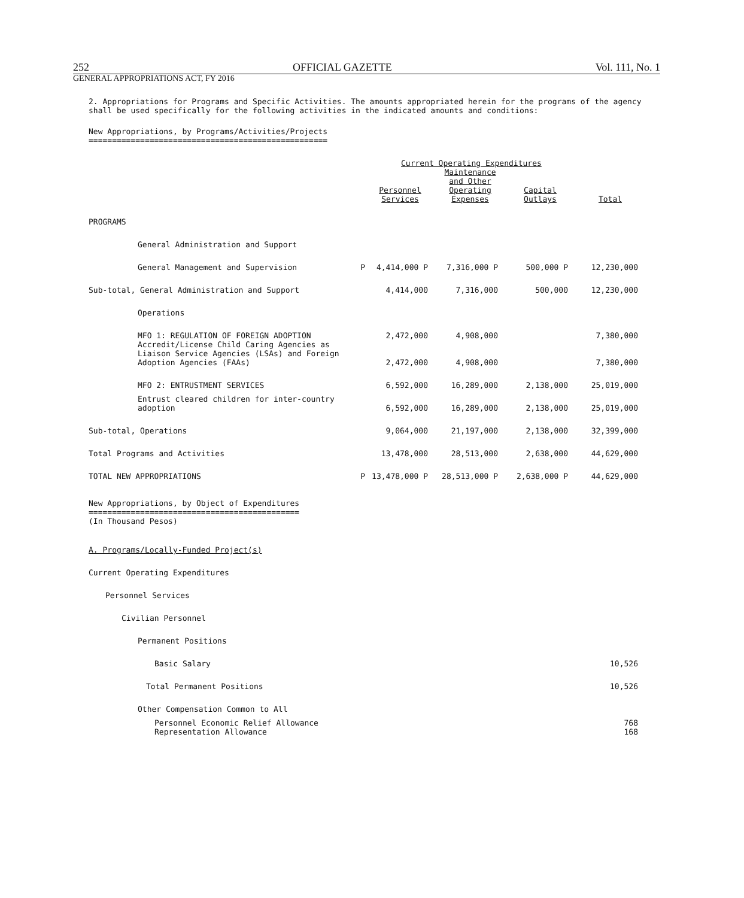252 OFFICIAL GAZETTE Vol. 111, No. 1
GENERAL APPROPRIATIONS ACT, FY 2016
2. Appropriations for Programs and Specific Activities. The amounts appropriated herein for the programs of the agency shall be used specifically for the following activities in the indicated amounts and conditions:
New Appropriations, by Programs/Activities/Projects
===================================================
| | | Current Operating Expenditures | | | |
| --- | --- | --- | --- | --- | --- |
| | | Personnel Services | Maintenance and Other Operating Expenses | Capital Outlays | Total |
| PROGRAMS | | | | | |
| General Administration and Support | | | | | |
| General Management and Supervision | P | 4,414,000 P | 7,316,000 P | 500,000 P | 12,230,000 |
| Sub-total, General Administration and Support | | 4,414,000 | 7,316,000 | 500,000 | 12,230,000 |
| Operations | | | | | |
| MFO 1: REGULATION OF FOREIGN ADOPTION | | 2,472,000 | 4,908,000 | | 7,380,000 |
| Accredit/License Child Caring Agencies as Liaison Service Agencies (LSAs) and Foreign Adoption Agencies (FAAs) | | 2,472,000 | 4,908,000 | | 7,380,000 |
| MFO 2: ENTRUSTMENT SERVICES | | 6,592,000 | 16,289,000 | 2,138,000 | 25,019,000 |
| Entrust cleared children for inter-country adoption | | 6,592,000 | 16,289,000 | 2,138,000 | 25,019,000 |
| Sub-total, Operations | | 9,064,000 | 21,197,000 | 2,138,000 | 32,399,000 |
| Total Programs and Activities | | 13,478,000 | 28,513,000 | 2,638,000 | 44,629,000 |
| TOTAL NEW APPROPRIATIONS | P | 13,478,000 P | 28,513,000 P | 2,638,000 P | 44,629,000 |
New Appropriations, by Object of Expenditures
=============================================
(In Thousand Pesos)
| A. Programs/Locally-Funded Project(s) | |
| Current Operating Expenditures | |
| Personnel Services | |
| Civilian Personnel | |
| Permanent Positions | |
| Basic Salary | 10,526 |
| Total Permanent Positions | 10,526 |
| Other Compensation Common to All | |
| Personnel Economic Relief Allowance Representation Allowance | 768 168 |